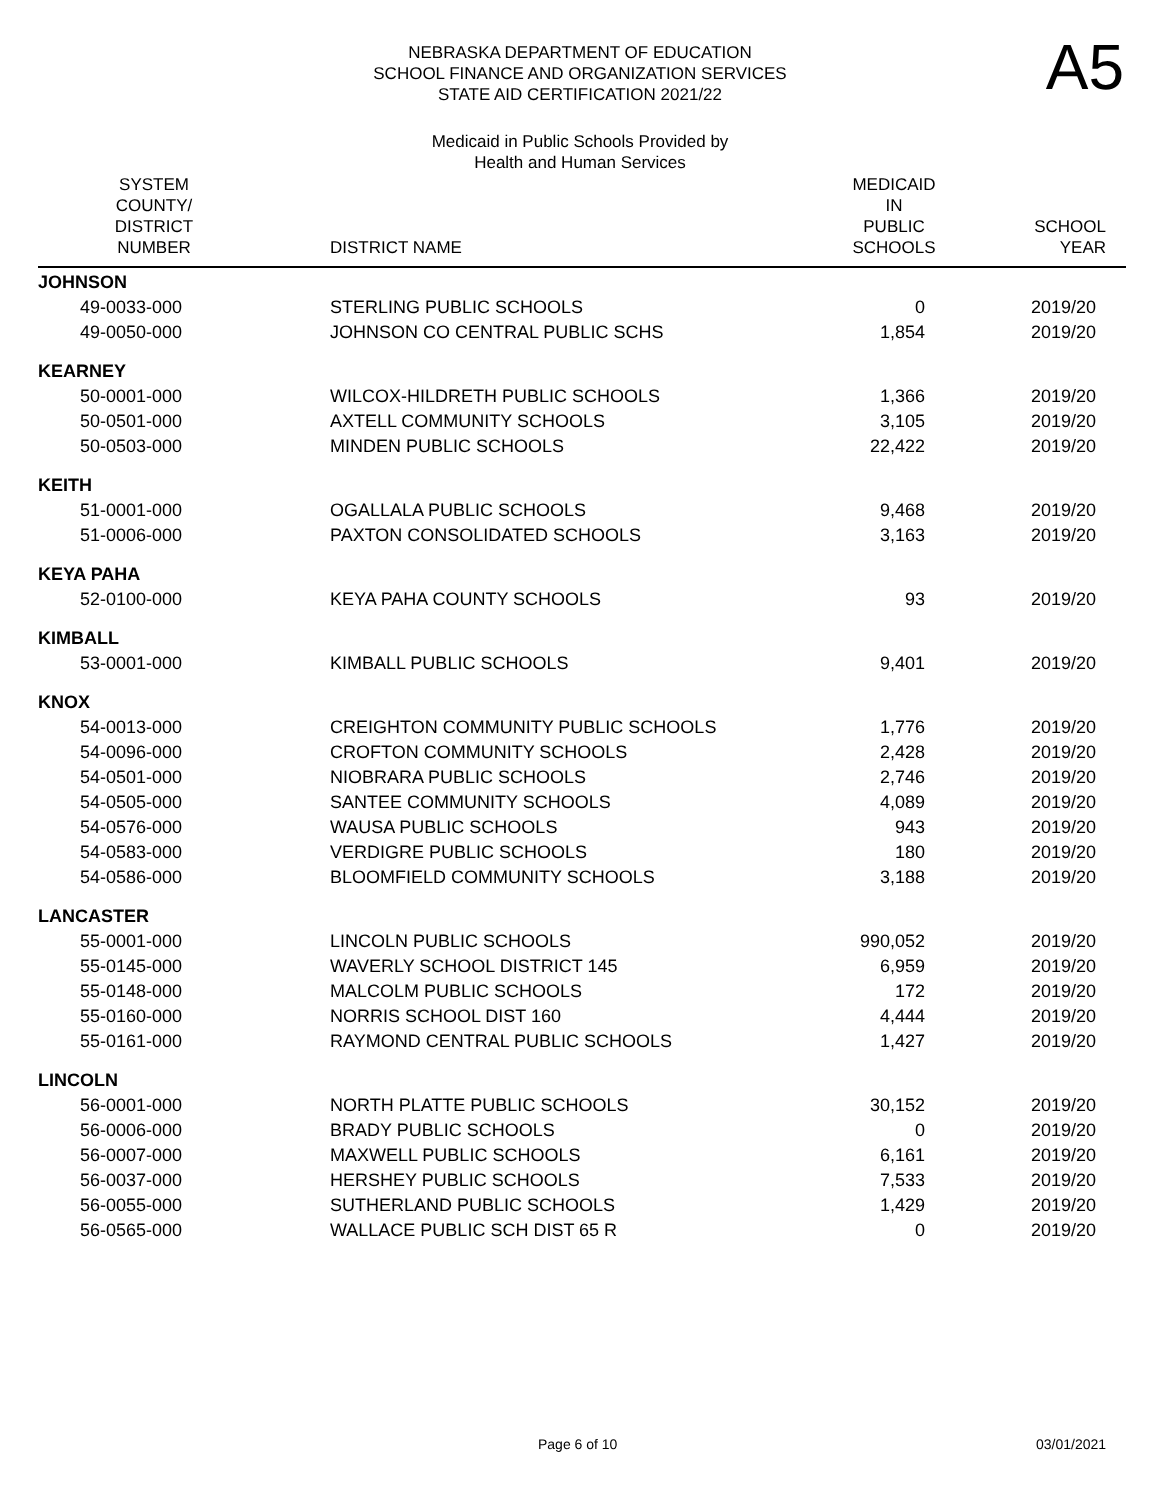NEBRASKA DEPARTMENT OF EDUCATION
SCHOOL FINANCE AND ORGANIZATION SERVICES
STATE AID CERTIFICATION 2021/22
A5
Medicaid in Public Schools Provided by
Health and Human Services
| SYSTEM COUNTY/ DISTRICT NUMBER | DISTRICT NAME | MEDICAID IN PUBLIC SCHOOLS | SCHOOL YEAR |
| --- | --- | --- | --- |
| JOHNSON | | | |
| 49-0033-000 | STERLING PUBLIC SCHOOLS | 0 | 2019/20 |
| 49-0050-000 | JOHNSON CO CENTRAL PUBLIC SCHS | 1,854 | 2019/20 |
| KEARNEY | | | |
| 50-0001-000 | WILCOX-HILDRETH PUBLIC SCHOOLS | 1,366 | 2019/20 |
| 50-0501-000 | AXTELL COMMUNITY SCHOOLS | 3,105 | 2019/20 |
| 50-0503-000 | MINDEN PUBLIC SCHOOLS | 22,422 | 2019/20 |
| KEITH | | | |
| 51-0001-000 | OGALLALA PUBLIC SCHOOLS | 9,468 | 2019/20 |
| 51-0006-000 | PAXTON CONSOLIDATED SCHOOLS | 3,163 | 2019/20 |
| KEYA PAHA | | | |
| 52-0100-000 | KEYA PAHA COUNTY SCHOOLS | 93 | 2019/20 |
| KIMBALL | | | |
| 53-0001-000 | KIMBALL PUBLIC SCHOOLS | 9,401 | 2019/20 |
| KNOX | | | |
| 54-0013-000 | CREIGHTON COMMUNITY PUBLIC SCHOOLS | 1,776 | 2019/20 |
| 54-0096-000 | CROFTON COMMUNITY SCHOOLS | 2,428 | 2019/20 |
| 54-0501-000 | NIOBRARA PUBLIC SCHOOLS | 2,746 | 2019/20 |
| 54-0505-000 | SANTEE COMMUNITY SCHOOLS | 4,089 | 2019/20 |
| 54-0576-000 | WAUSA PUBLIC SCHOOLS | 943 | 2019/20 |
| 54-0583-000 | VERDIGRE PUBLIC SCHOOLS | 180 | 2019/20 |
| 54-0586-000 | BLOOMFIELD COMMUNITY SCHOOLS | 3,188 | 2019/20 |
| LANCASTER | | | |
| 55-0001-000 | LINCOLN PUBLIC SCHOOLS | 990,052 | 2019/20 |
| 55-0145-000 | WAVERLY SCHOOL DISTRICT 145 | 6,959 | 2019/20 |
| 55-0148-000 | MALCOLM PUBLIC SCHOOLS | 172 | 2019/20 |
| 55-0160-000 | NORRIS SCHOOL DIST 160 | 4,444 | 2019/20 |
| 55-0161-000 | RAYMOND CENTRAL PUBLIC SCHOOLS | 1,427 | 2019/20 |
| LINCOLN | | | |
| 56-0001-000 | NORTH PLATTE PUBLIC SCHOOLS | 30,152 | 2019/20 |
| 56-0006-000 | BRADY PUBLIC SCHOOLS | 0 | 2019/20 |
| 56-0007-000 | MAXWELL PUBLIC SCHOOLS | 6,161 | 2019/20 |
| 56-0037-000 | HERSHEY PUBLIC SCHOOLS | 7,533 | 2019/20 |
| 56-0055-000 | SUTHERLAND PUBLIC SCHOOLS | 1,429 | 2019/20 |
| 56-0565-000 | WALLACE PUBLIC SCH DIST 65 R | 0 | 2019/20 |
Page 6 of 10 03/01/2021